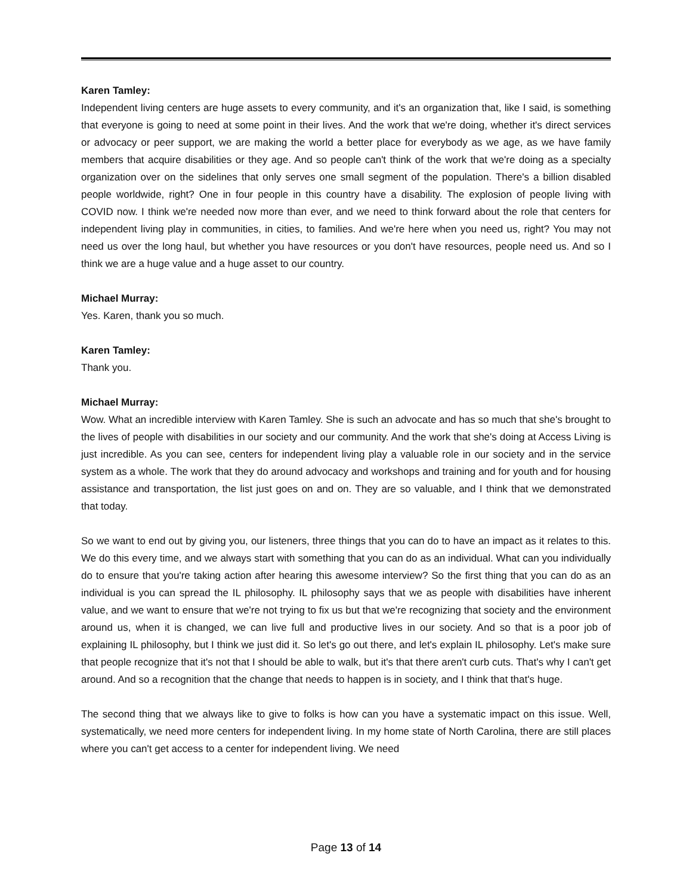Karen Tamley:
Independent living centers are huge assets to every community, and it's an organization that, like I said, is something that everyone is going to need at some point in their lives. And the work that we're doing, whether it's direct services or advocacy or peer support, we are making the world a better place for everybody as we age, as we have family members that acquire disabilities or they age. And so people can't think of the work that we're doing as a specialty organization over on the sidelines that only serves one small segment of the population. There's a billion disabled people worldwide, right? One in four people in this country have a disability. The explosion of people living with COVID now. I think we're needed now more than ever, and we need to think forward about the role that centers for independent living play in communities, in cities, to families. And we're here when you need us, right? You may not need us over the long haul, but whether you have resources or you don't have resources, people need us. And so I think we are a huge value and a huge asset to our country.
Michael Murray:
Yes. Karen, thank you so much.
Karen Tamley:
Thank you.
Michael Murray:
Wow. What an incredible interview with Karen Tamley. She is such an advocate and has so much that she's brought to the lives of people with disabilities in our society and our community. And the work that she's doing at Access Living is just incredible. As you can see, centers for independent living play a valuable role in our society and in the service system as a whole. The work that they do around advocacy and workshops and training and for youth and for housing assistance and transportation, the list just goes on and on. They are so valuable, and I think that we demonstrated that today.
So we want to end out by giving you, our listeners, three things that you can do to have an impact as it relates to this. We do this every time, and we always start with something that you can do as an individual. What can you individually do to ensure that you're taking action after hearing this awesome interview? So the first thing that you can do as an individual is you can spread the IL philosophy. IL philosophy says that we as people with disabilities have inherent value, and we want to ensure that we're not trying to fix us but that we're recognizing that society and the environment around us, when it is changed, we can live full and productive lives in our society. And so that is a poor job of explaining IL philosophy, but I think we just did it. So let's go out there, and let's explain IL philosophy. Let's make sure that people recognize that it's not that I should be able to walk, but it's that there aren't curb cuts. That's why I can't get around. And so a recognition that the change that needs to happen is in society, and I think that that's huge.
The second thing that we always like to give to folks is how can you have a systematic impact on this issue. Well, systematically, we need more centers for independent living. In my home state of North Carolina, there are still places where you can't get access to a center for independent living. We need
Page 13 of 14